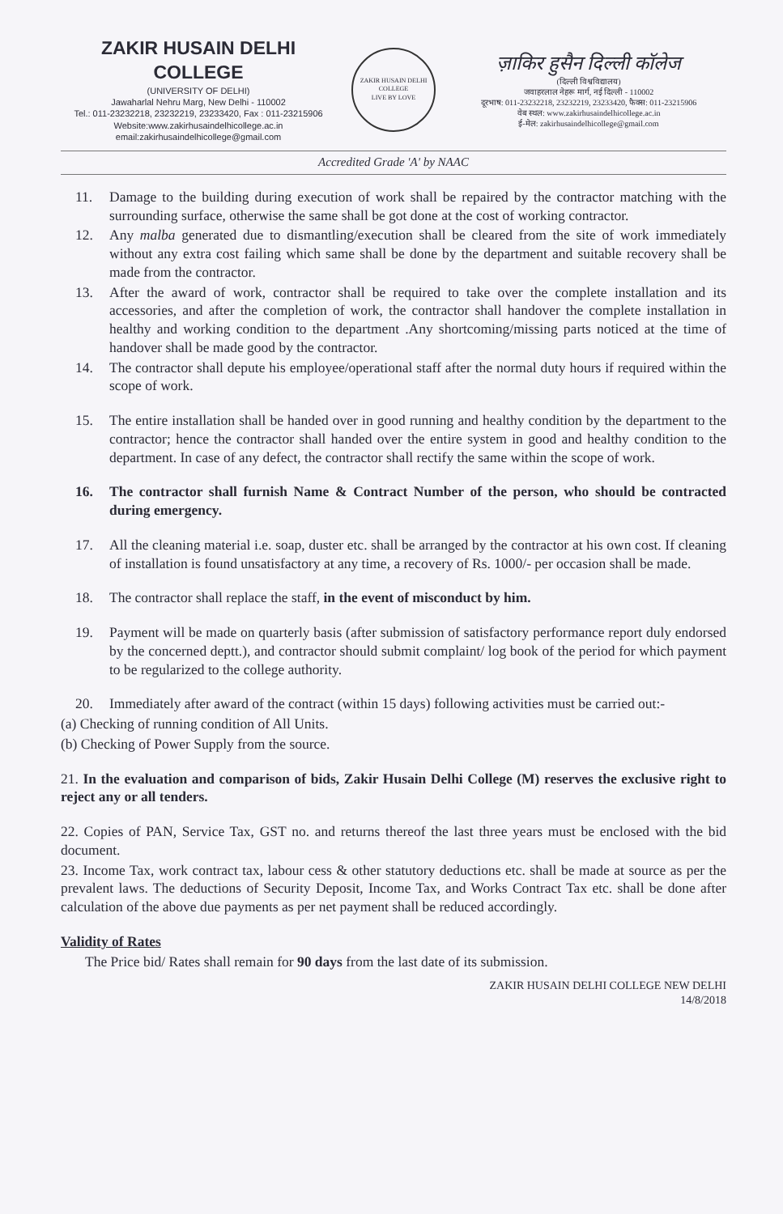ZAKIR HUSAIN DELHI COLLEGE
(UNIVERSITY OF DELHI)
Jawaharlal Nehru Marg, New Delhi - 110002
Tel.: 011-23232218, 23232219, 23233420, Fax : 011-23215906
Website:www.zakirhusaindelhicollege.ac.in
email:zakirhusaindelhicollege@gmail.com
ZAKIR HUSAIN DELHI COLLEGE
LIVE BY LOVE
ज़ाकिर हुसैन दिल्ली कॉलेज
(दिल्ली विश्वविद्यालय)
जवाहरलाल नेहरू मार्ग, नई दिल्ली - 110002
दूरभाष: 011-23232218, 23232219, 23233420, फैक्स: 011-23215906
वेब स्थल: www.zakirhusaindelhicollege.ac.in
ई-मेल: zakirhusaindelhicollege@gmail.com
Accredited Grade 'A' by NAAC
11. Damage to the building during execution of work shall be repaired by the contractor matching with the surrounding surface, otherwise the same shall be got done at the cost of working contractor.
12. Any malba generated due to dismantling/execution shall be cleared from the site of work immediately without any extra cost failing which same shall be done by the department and suitable recovery shall be made from the contractor.
13. After the award of work, contractor shall be required to take over the complete installation and its accessories, and after the completion of work, the contractor shall handover the complete installation in healthy and working condition to the department .Any shortcoming/missing parts noticed at the time of handover shall be made good by the contractor.
14. The contractor shall depute his employee/operational staff after the normal duty hours if required within the scope of work.
15. The entire installation shall be handed over in good running and healthy condition by the department to the contractor; hence the contractor shall handed over the entire system in good and healthy condition to the department. In case of any defect, the contractor shall rectify the same within the scope of work.
16. The contractor shall furnish Name & Contract Number of the person, who should be contracted during emergency.
17. All the cleaning material i.e. soap, duster etc. shall be arranged by the contractor at his own cost. If cleaning of installation is found unsatisfactory at any time, a recovery of Rs. 1000/- per occasion shall be made.
18. The contractor shall replace the staff, in the event of misconduct by him.
19. Payment will be made on quarterly basis (after submission of satisfactory performance report duly endorsed by the concerned deptt.), and contractor should submit complaint/ log book of the period for which payment to be regularized to the college authority.
20. Immediately after award of the contract (within 15 days) following activities must be carried out:-
(a) Checking of running condition of All Units.
(b) Checking of Power Supply from the source.
21. In the evaluation and comparison of bids, Zakir Husain Delhi College (M) reserves the exclusive right to reject any or all tenders.
22. Copies of PAN, Service Tax, GST no. and returns thereof the last three years must be enclosed with the bid document.
23. Income Tax, work contract tax, labour cess & other statutory deductions etc. shall be made at source as per the prevalent laws. The deductions of Security Deposit, Income Tax, and Works Contract Tax etc. shall be done after calculation of the above due payments as per net payment shall be reduced accordingly.
Validity of Rates
The Price bid/ Rates shall remain for 90 days from the last date of its submission.
ZAKIR HUSAIN DELHI COLLEGE NEW DELHI
14/8/2018